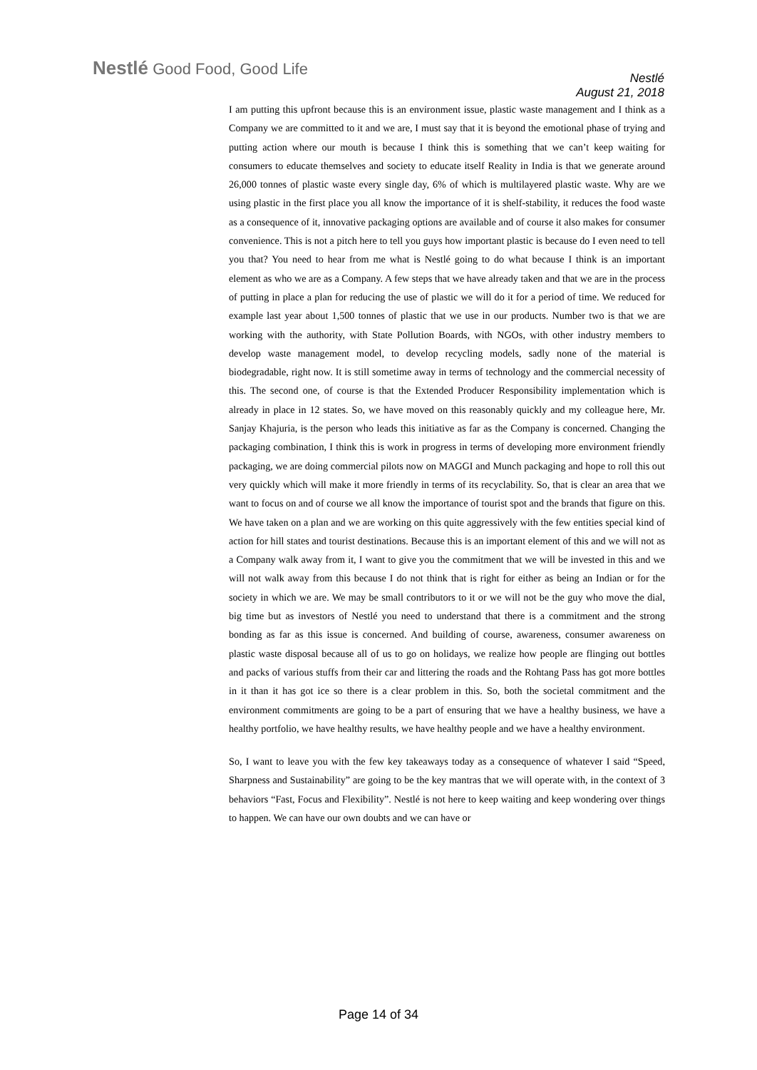Nestlé Good Food, Good Life
Nestlé
August 21, 2018
I am putting this upfront because this is an environment issue, plastic waste management and I think as a Company we are committed to it and we are, I must say that it is beyond the emotional phase of trying and putting action where our mouth is because I think this is something that we can’t keep waiting for consumers to educate themselves and society to educate itself Reality in India is that we generate around 26,000 tonnes of plastic waste every single day, 6% of which is multilayered plastic waste. Why are we using plastic in the first place you all know the importance of it is shelf-stability, it reduces the food waste as a consequence of it, innovative packaging options are available and of course it also makes for consumer convenience. This is not a pitch here to tell you guys how important plastic is because do I even need to tell you that? You need to hear from me what is Nestlé going to do what because I think is an important element as who we are as a Company. A few steps that we have already taken and that we are in the process of putting in place a plan for reducing the use of plastic we will do it for a period of time. We reduced for example last year about 1,500 tonnes of plastic that we use in our products. Number two is that we are working with the authority, with State Pollution Boards, with NGOs, with other industry members to develop waste management model, to develop recycling models, sadly none of the material is biodegradable, right now. It is still sometime away in terms of technology and the commercial necessity of this. The second one, of course is that the Extended Producer Responsibility implementation which is already in place in 12 states. So, we have moved on this reasonably quickly and my colleague here, Mr. Sanjay Khajuria, is the person who leads this initiative as far as the Company is concerned. Changing the packaging combination, I think this is work in progress in terms of developing more environment friendly packaging, we are doing commercial pilots now on MAGGI and Munch packaging and hope to roll this out very quickly which will make it more friendly in terms of its recyclability. So, that is clear an area that we want to focus on and of course we all know the importance of tourist spot and the brands that figure on this. We have taken on a plan and we are working on this quite aggressively with the few entities special kind of action for hill states and tourist destinations. Because this is an important element of this and we will not as a Company walk away from it, I want to give you the commitment that we will be invested in this and we will not walk away from this because I do not think that is right for either as being an Indian or for the society in which we are. We may be small contributors to it or we will not be the guy who move the dial, big time but as investors of Nestlé you need to understand that there is a commitment and the strong bonding as far as this issue is concerned. And building of course, awareness, consumer awareness on plastic waste disposal because all of us to go on holidays, we realize how people are flinging out bottles and packs of various stuffs from their car and littering the roads and the Rohtang Pass has got more bottles in it than it has got ice so there is a clear problem in this. So, both the societal commitment and the environment commitments are going to be a part of ensuring that we have a healthy business, we have a healthy portfolio, we have healthy results, we have healthy people and we have a healthy environment.
So, I want to leave you with the few key takeaways today as a consequence of whatever I said “Speed, Sharpness and Sustainability” are going to be the key mantras that we will operate with, in the context of 3 behaviors “Fast, Focus and Flexibility”. Nestlé is not here to keep waiting and keep wondering over things to happen. We can have our own doubts and we can have or
Page 14 of 34